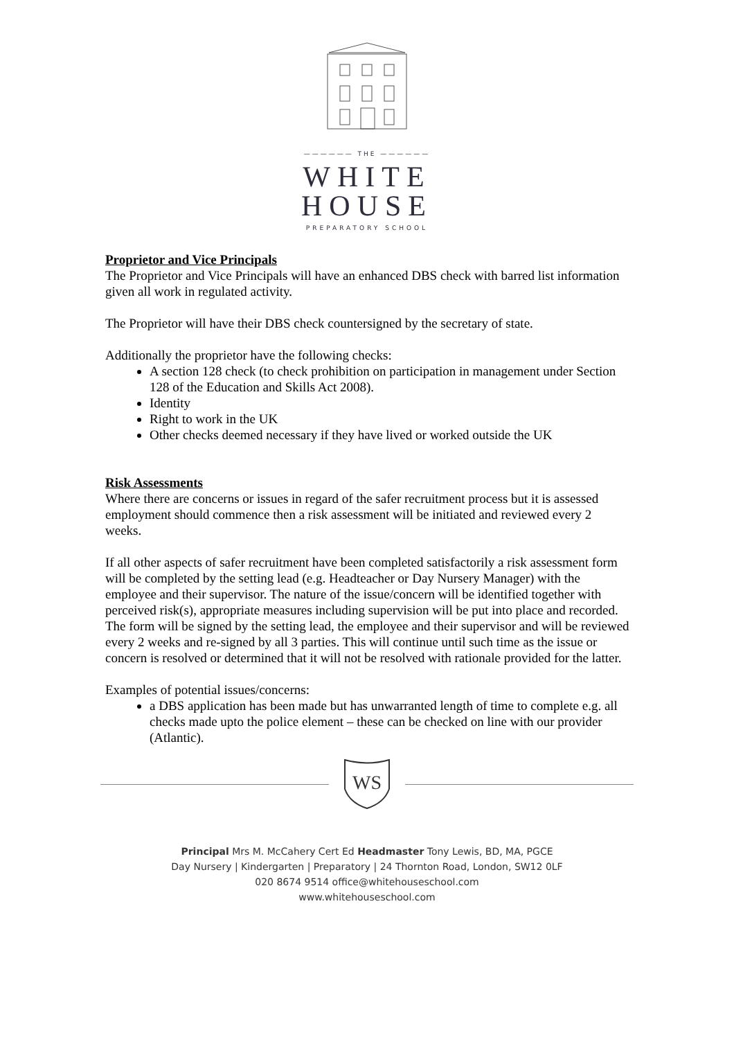—————— THE ——————
WHITE
HOUSE
PREPARATORY SCHOOL
Proprietor and Vice Principals
The Proprietor and Vice Principals will have an enhanced DBS check with barred list information given all work in regulated activity.
The Proprietor will have their DBS check countersigned by the secretary of state.
Additionally the proprietor have the following checks:
A section 128 check (to check prohibition on participation in management under Section 128 of the Education and Skills Act 2008).
Identity
Right to work in the UK
Other checks deemed necessary if they have lived or worked outside the UK
Risk Assessments
Where there are concerns or issues in regard of the safer recruitment process but it is assessed employment should commence then a risk assessment will be initiated and reviewed every 2 weeks.
If all other aspects of safer recruitment have been completed satisfactorily a risk assessment form will be completed by the setting lead (e.g. Headteacher or Day Nursery Manager) with the employee and their supervisor. The nature of the issue/concern will be identified together with perceived risk(s), appropriate measures including supervision will be put into place and recorded. The form will be signed by the setting lead, the employee and their supervisor and will be reviewed every 2 weeks and re-signed by all 3 parties. This will continue until such time as the issue or concern is resolved or determined that it will not be resolved with rationale provided for the latter.
Examples of potential issues/concerns:
a DBS application has been made but has unwarranted length of time to complete e.g. all checks made upto the police element – these can be checked on line with our provider (Atlantic).
WS
Principal Mrs M. McCahery Cert Ed Headmaster Tony Lewis, BD, MA, PGCE
Day Nursery | Kindergarten | Preparatory | 24 Thornton Road, London, SW12 0LF
020 8674 9514 office@whitehouseschool.com
www.whitehouseschool.com